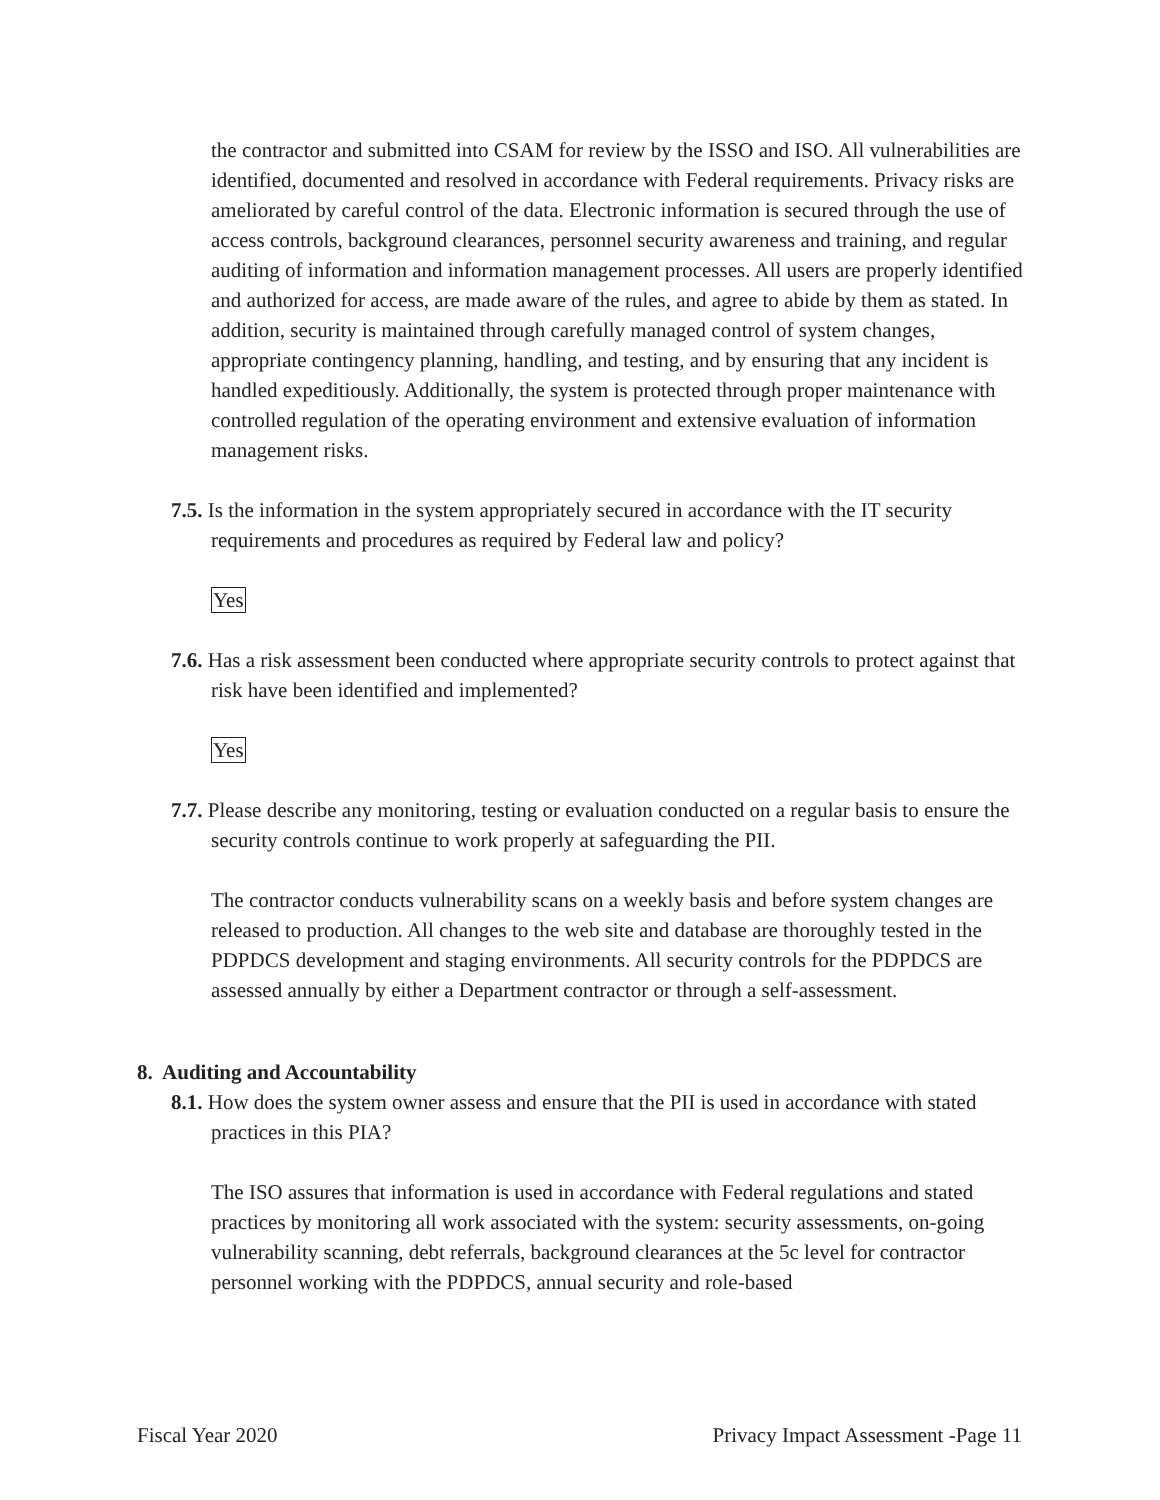the contractor and submitted into CSAM for review by the ISSO and ISO. All vulnerabilities are identified, documented and resolved in accordance with Federal requirements. Privacy risks are ameliorated by careful control of the data. Electronic information is secured through the use of access controls, background clearances, personnel security awareness and training, and regular auditing of information and information management processes. All users are properly identified and authorized for access, are made aware of the rules, and agree to abide by them as stated. In addition, security is maintained through carefully managed control of system changes, appropriate contingency planning, handling, and testing, and by ensuring that any incident is handled expeditiously. Additionally, the system is protected through proper maintenance with controlled regulation of the operating environment and extensive evaluation of information management risks.
7.5. Is the information in the system appropriately secured in accordance with the IT security requirements and procedures as required by Federal law and policy?
Yes
7.6. Has a risk assessment been conducted where appropriate security controls to protect against that risk have been identified and implemented?
Yes
7.7. Please describe any monitoring, testing or evaluation conducted on a regular basis to ensure the security controls continue to work properly at safeguarding the PII.
The contractor conducts vulnerability scans on a weekly basis and before system changes are released to production. All changes to the web site and database are thoroughly tested in the PDPDCS development and staging environments. All security controls for the PDPDCS are assessed annually by either a Department contractor or through a self-assessment.
8. Auditing and Accountability
8.1. How does the system owner assess and ensure that the PII is used in accordance with stated practices in this PIA?
The ISO assures that information is used in accordance with Federal regulations and stated practices by monitoring all work associated with the system: security assessments, on-going vulnerability scanning, debt referrals, background clearances at the 5c level for contractor personnel working with the PDPDCS, annual security and role-based
Fiscal Year 2020 Privacy Impact Assessment -Page 11